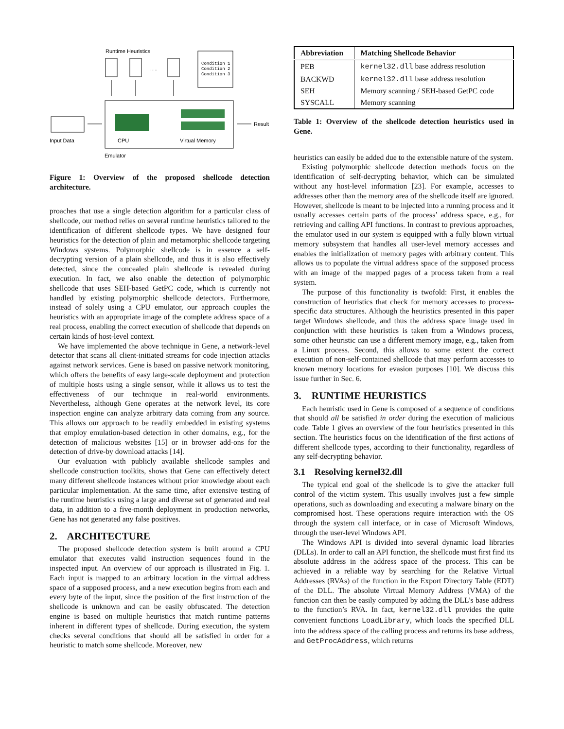Runtime Heuristics
. . .
Condition 1
Condition 2
Condition 3
Result
Input Data
CPU
Virtual Memory
Emulator
Figure 1: Overview of the proposed shellcode detection architecture.
proaches that use a single detection algorithm for a particular class of shellcode, our method relies on several runtime heuristics tailored to the identification of different shellcode types. We have designed four heuristics for the detection of plain and metamorphic shellcode targeting Windows systems. Polymorphic shellcode is in essence a self-decrypting version of a plain shellcode, and thus it is also effectively detected, since the concealed plain shellcode is revealed during execution. In fact, we also enable the detection of polymorphic shellcode that uses SEH-based GetPC code, which is currently not handled by existing polymorphic shellcode detectors. Furthermore, instead of solely using a CPU emulator, our approach couples the heuristics with an appropriate image of the complete address space of a real process, enabling the correct execution of shellcode that depends on certain kinds of host-level context.
We have implemented the above technique in Gene, a network-level detector that scans all client-initiated streams for code injection attacks against network services. Gene is based on passive network monitoring, which offers the benefits of easy large-scale deployment and protection of multiple hosts using a single sensor, while it allows us to test the effectiveness of our technique in real-world environments. Nevertheless, although Gene operates at the network level, its core inspection engine can analyze arbitrary data coming from any source. This allows our approach to be readily embedded in existing systems that employ emulation-based detection in other domains, e.g., for the detection of malicious websites [15] or in browser add-ons for the detection of drive-by download attacks [14].
Our evaluation with publicly available shellcode samples and shellcode construction toolkits, shows that Gene can effectively detect many different shellcode instances without prior knowledge about each particular implementation. At the same time, after extensive testing of the runtime heuristics using a large and diverse set of generated and real data, in addition to a five-month deployment in production networks, Gene has not generated any false positives.
2. ARCHITECTURE
The proposed shellcode detection system is built around a CPU emulator that executes valid instruction sequences found in the inspected input. An overview of our approach is illustrated in Fig. 1. Each input is mapped to an arbitrary location in the virtual address space of a supposed process, and a new execution begins from each and every byte of the input, since the position of the first instruction of the shellcode is unknown and can be easily obfuscated. The detection engine is based on multiple heuristics that match runtime patterns inherent in different types of shellcode. During execution, the system checks several conditions that should all be satisfied in order for a heuristic to match some shellcode. Moreover, new
| Abbreviation | Matching Shellcode Behavior |
| --- | --- |
| PEB | kernel32.dll base address resolution |
| BACKWD | kernel32.dll base address resolution |
| SEH | Memory scanning / SEH-based GetPC code |
| SYSCALL | Memory scanning |
Table 1: Overview of the shellcode detection heuristics used in Gene.
heuristics can easily be added due to the extensible nature of the system.
Existing polymorphic shellcode detection methods focus on the identification of self-decrypting behavior, which can be simulated without any host-level information [23]. For example, accesses to addresses other than the memory area of the shellcode itself are ignored. However, shellcode is meant to be injected into a running process and it usually accesses certain parts of the process’ address space, e.g., for retrieving and calling API functions. In contrast to previous approaches, the emulator used in our system is equipped with a fully blown virtual memory subsystem that handles all user-level memory accesses and enables the initialization of memory pages with arbitrary content. This allows us to populate the virtual address space of the supposed process with an image of the mapped pages of a process taken from a real system.
The purpose of this functionality is twofold: First, it enables the construction of heuristics that check for memory accesses to process-specific data structures. Although the heuristics presented in this paper target Windows shellcode, and thus the address space image used in conjunction with these heuristics is taken from a Windows process, some other heuristic can use a different memory image, e.g., taken from a Linux process. Second, this allows to some extent the correct execution of non-self-contained shellcode that may perform accesses to known memory locations for evasion purposes [10]. We discuss this issue further in Sec. 6.
3. RUNTIME HEURISTICS
Each heuristic used in Gene is composed of a sequence of conditions that should all be satisfied in order during the execution of malicious code. Table 1 gives an overview of the four heuristics presented in this section. The heuristics focus on the identification of the first actions of different shellcode types, according to their functionality, regardless of any self-decrypting behavior.
3.1 Resolving kernel32.dll
The typical end goal of the shellcode is to give the attacker full control of the victim system. This usually involves just a few simple operations, such as downloading and executing a malware binary on the compromised host. These operations require interaction with the OS through the system call interface, or in case of Microsoft Windows, through the user-level Windows API.
The Windows API is divided into several dynamic load libraries (DLLs). In order to call an API function, the shellcode must first find its absolute address in the address space of the process. This can be achieved in a reliable way by searching for the Relative Virtual Addresses (RVAs) of the function in the Export Directory Table (EDT) of the DLL. The absolute Virtual Memory Address (VMA) of the function can then be easily computed by adding the DLL’s base address to the function’s RVA. In fact, kernel32.dll provides the quite convenient functions LoadLibrary, which loads the specified DLL into the address space of the calling process and returns its base address, and GetProcAddress, which returns